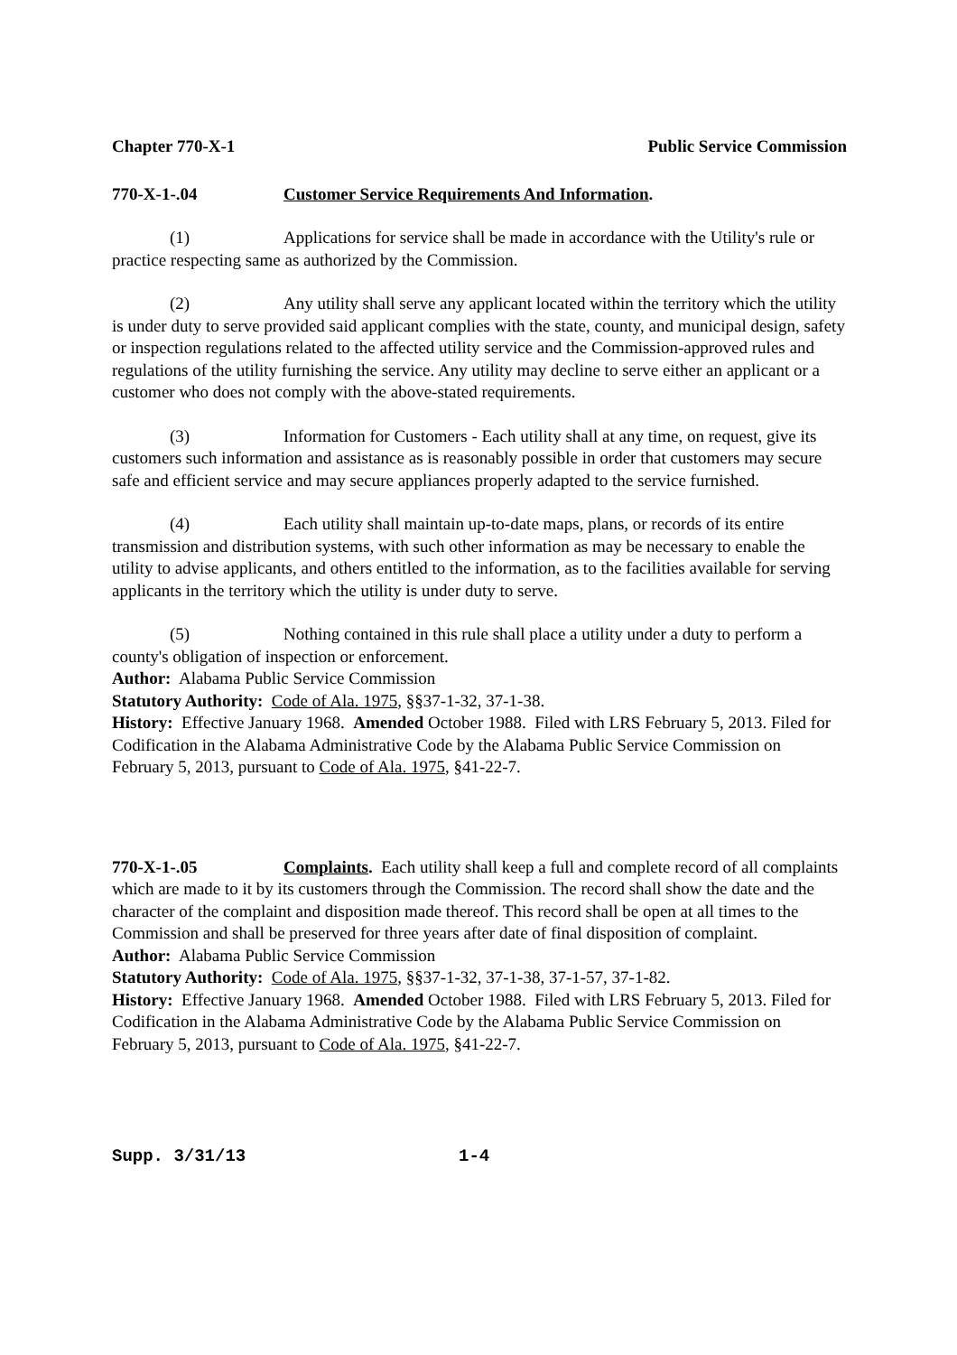Chapter 770-X-1 Public Service Commission
770-X-1-.04 Customer Service Requirements And Information.
(1) Applications for service shall be made in accordance with the Utility's rule or practice respecting same as authorized by the Commission.
(2) Any utility shall serve any applicant located within the territory which the utility is under duty to serve provided said applicant complies with the state, county, and municipal design, safety or inspection regulations related to the affected utility service and the Commission-approved rules and regulations of the utility furnishing the service. Any utility may decline to serve either an applicant or a customer who does not comply with the above-stated requirements.
(3) Information for Customers - Each utility shall at any time, on request, give its customers such information and assistance as is reasonably possible in order that customers may secure safe and efficient service and may secure appliances properly adapted to the service furnished.
(4) Each utility shall maintain up-to-date maps, plans, or records of its entire transmission and distribution systems, with such other information as may be necessary to enable the utility to advise applicants, and others entitled to the information, as to the facilities available for serving applicants in the territory which the utility is under duty to serve.
(5) Nothing contained in this rule shall place a utility under a duty to perform a county's obligation of inspection or enforcement.
Author: Alabama Public Service Commission
Statutory Authority: Code of Ala. 1975, §§37-1-32, 37-1-38.
History: Effective January 1968. Amended October 1988. Filed with LRS February 5, 2013. Filed for Codification in the Alabama Administrative Code by the Alabama Public Service Commission on February 5, 2013, pursuant to Code of Ala. 1975, §41-22-7.
770-X-1-.05 Complaints. Each utility shall keep a full and complete record of all complaints which are made to it by its customers through the Commission. The record shall show the date and the character of the complaint and disposition made thereof. This record shall be open at all times to the Commission and shall be preserved for three years after date of final disposition of complaint.
Author: Alabama Public Service Commission
Statutory Authority: Code of Ala. 1975, §§37-1-32, 37-1-38, 37-1-57, 37-1-82.
History: Effective January 1968. Amended October 1988. Filed with LRS February 5, 2013. Filed for Codification in the Alabama Administrative Code by the Alabama Public Service Commission on February 5, 2013, pursuant to Code of Ala. 1975, §41-22-7.
Supp. 3/31/13 1-4